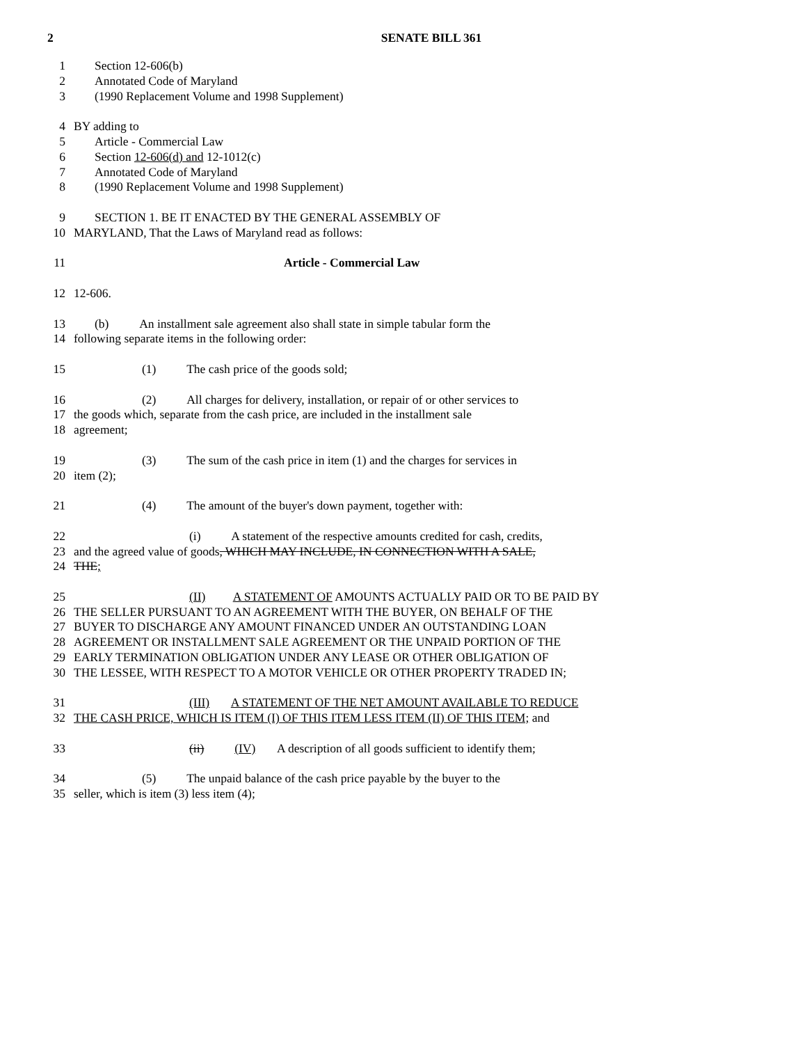2
SENATE BILL 361
1 Section 12-606(b)
2 Annotated Code of Maryland
3 (1990 Replacement Volume and 1998 Supplement)
4 BY adding to
5 Article - Commercial Law
6 Section 12-606(d) and 12-1012(c)
7 Annotated Code of Maryland
8 (1990 Replacement Volume and 1998 Supplement)
9 SECTION 1. BE IT ENACTED BY THE GENERAL ASSEMBLY OF
10 MARYLAND, That the Laws of Maryland read as follows:
11 Article - Commercial Law
12 12-606.
13 (b) An installment sale agreement also shall state in simple tabular form the
14 following separate items in the following order:
15 (1) The cash price of the goods sold;
16 (2) All charges for delivery, installation, or repair of or other services to
17 the goods which, separate from the cash price, are included in the installment sale
18 agreement;
19 (3) The sum of the cash price in item (1) and the charges for services in
20 item (2);
21 (4) The amount of the buyer's down payment, together with:
22 (i) A statement of the respective amounts credited for cash, credits,
23 and the agreed value of goods, WHICH MAY INCLUDE, IN CONNECTION WITH A SALE,
24 THE;
25 (II) A STATEMENT OF AMOUNTS ACTUALLY PAID OR TO BE PAID BY
26 THE SELLER PURSUANT TO AN AGREEMENT WITH THE BUYER, ON BEHALF OF THE
27 BUYER TO DISCHARGE ANY AMOUNT FINANCED UNDER AN OUTSTANDING LOAN
28 AGREEMENT OR INSTALLMENT SALE AGREEMENT OR THE UNPAID PORTION OF THE
29 EARLY TERMINATION OBLIGATION UNDER ANY LEASE OR OTHER OBLIGATION OF
30 THE LESSEE, WITH RESPECT TO A MOTOR VEHICLE OR OTHER PROPERTY TRADED IN;
31 (III) A STATEMENT OF THE NET AMOUNT AVAILABLE TO REDUCE
32 THE CASH PRICE, WHICH IS ITEM (I) OF THIS ITEM LESS ITEM (II) OF THIS ITEM; and
33 (ii) (IV) A description of all goods sufficient to identify them;
34 (5) The unpaid balance of the cash price payable by the buyer to the
35 seller, which is item (3) less item (4);